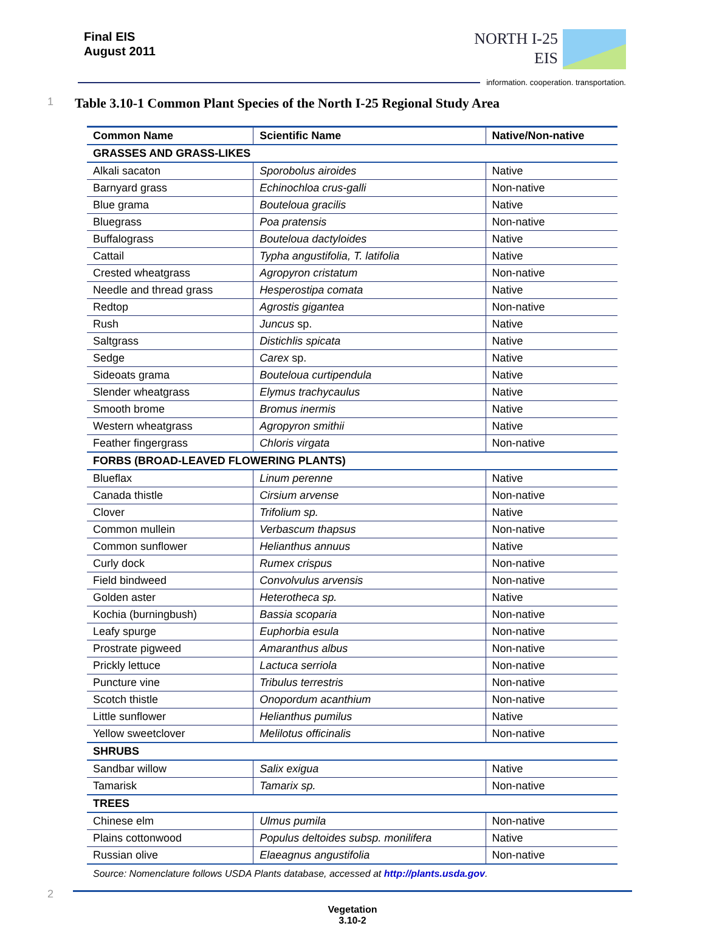Final EIS
August 2011
NORTH I-25
EIS
information. cooperation. transportation.
1 Table 3.10-1 Common Plant Species of the North I-25 Regional Study Area
| Common Name | Scientific Name | Native/Non-native |
| --- | --- | --- |
| GRASSES AND GRASS-LIKES | | |
| Alkali sacaton | Sporobolus airoides | Native |
| Barnyard grass | Echinochloa crus-galli | Non-native |
| Blue grama | Bouteloua gracilis | Native |
| Bluegrass | Poa pratensis | Non-native |
| Buffalograss | Bouteloua dactyloides | Native |
| Cattail | Typha angustifolia, T. latifolia | Native |
| Crested wheatgrass | Agropyron cristatum | Non-native |
| Needle and thread grass | Hesperostipa comata | Native |
| Redtop | Agrostis gigantea | Non-native |
| Rush | Juncus sp. | Native |
| Saltgrass | Distichlis spicata | Native |
| Sedge | Carex sp. | Native |
| Sideoats grama | Bouteloua curtipendula | Native |
| Slender wheatgrass | Elymus trachycaulus | Native |
| Smooth brome | Bromus inermis | Native |
| Western wheatgrass | Agropyron smithii | Native |
| Feather fingergrass | Chloris virgata | Non-native |
| FORBS (BROAD-LEAVED FLOWERING PLANTS) | | |
| Blueflax | Linum perenne | Native |
| Canada thistle | Cirsium arvense | Non-native |
| Clover | Trifolium sp. | Native |
| Common mullein | Verbascum thapsus | Non-native |
| Common sunflower | Helianthus annuus | Native |
| Curly dock | Rumex crispus | Non-native |
| Field bindweed | Convolvulus arvensis | Non-native |
| Golden aster | Heterotheca sp. | Native |
| Kochia (burningbush) | Bassia scoparia | Non-native |
| Leafy spurge | Euphorbia esula | Non-native |
| Prostrate pigweed | Amaranthus albus | Non-native |
| Prickly lettuce | Lactuca serriola | Non-native |
| Puncture vine | Tribulus terrestris | Non-native |
| Scotch thistle | Onopordum acanthium | Non-native |
| Little sunflower | Helianthus pumilus | Native |
| Yellow sweetclover | Melilotus officinalis | Non-native |
| SHRUBS | | |
| Sandbar willow | Salix exigua | Native |
| Tamarisk | Tamarix sp. | Non-native |
| TREES | | |
| Chinese elm | Ulmus pumila | Non-native |
| Plains cottonwood | Populus deltoides subsp. monilifera | Native |
| Russian olive | Elaeagnus angustifolia | Non-native |
Source: Nomenclature follows USDA Plants database, accessed at http://plants.usda.gov.
2
Vegetation
3.10-2